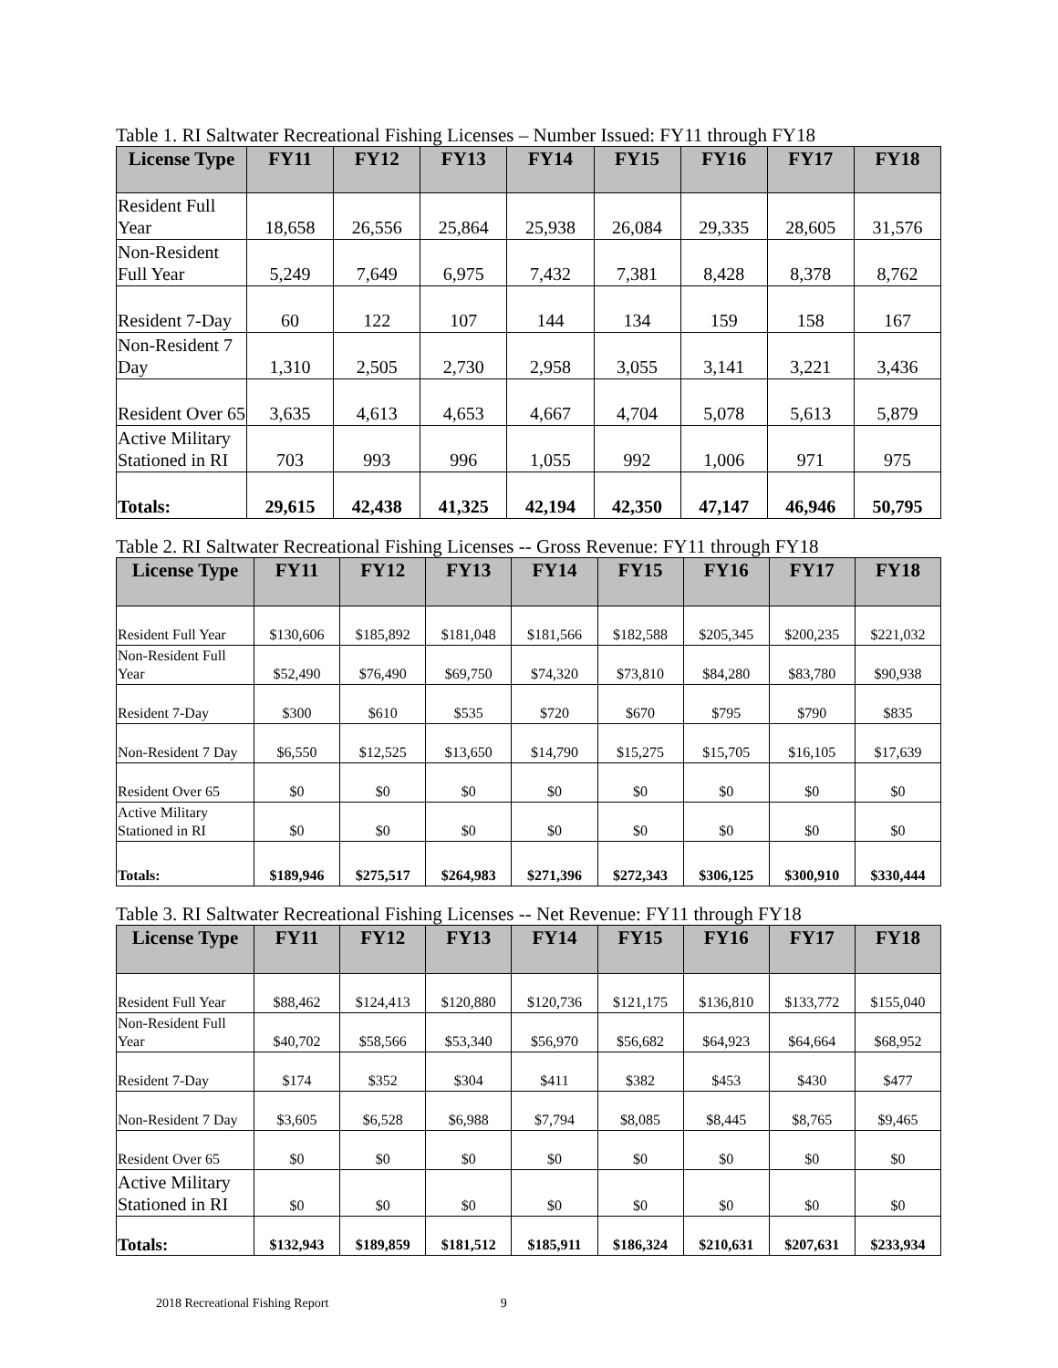Table 1. RI Saltwater Recreational Fishing Licenses – Number Issued: FY11 through FY18
| License Type | FY11 | FY12 | FY13 | FY14 | FY15 | FY16 | FY17 | FY18 |
| --- | --- | --- | --- | --- | --- | --- | --- | --- |
| Resident Full Year | 18,658 | 26,556 | 25,864 | 25,938 | 26,084 | 29,335 | 28,605 | 31,576 |
| Non-Resident Full Year | 5,249 | 7,649 | 6,975 | 7,432 | 7,381 | 8,428 | 8,378 | 8,762 |
| Resident 7-Day | 60 | 122 | 107 | 144 | 134 | 159 | 158 | 167 |
| Non-Resident 7 Day | 1,310 | 2,505 | 2,730 | 2,958 | 3,055 | 3,141 | 3,221 | 3,436 |
| Resident Over 65 | 3,635 | 4,613 | 4,653 | 4,667 | 4,704 | 5,078 | 5,613 | 5,879 |
| Active Military Stationed in RI | 703 | 993 | 996 | 1,055 | 992 | 1,006 | 971 | 975 |
| Totals: | 29,615 | 42,438 | 41,325 | 42,194 | 42,350 | 47,147 | 46,946 | 50,795 |
Table 2. RI Saltwater Recreational Fishing Licenses -- Gross Revenue: FY11 through FY18
| License Type | FY11 | FY12 | FY13 | FY14 | FY15 | FY16 | FY17 | FY18 |
| --- | --- | --- | --- | --- | --- | --- | --- | --- |
| Resident Full Year | $130,606 | $185,892 | $181,048 | $181,566 | $182,588 | $205,345 | $200,235 | $221,032 |
| Non-Resident Full Year | $52,490 | $76,490 | $69,750 | $74,320 | $73,810 | $84,280 | $83,780 | $90,938 |
| Resident 7-Day | $300 | $610 | $535 | $720 | $670 | $795 | $790 | $835 |
| Non-Resident 7 Day | $6,550 | $12,525 | $13,650 | $14,790 | $15,275 | $15,705 | $16,105 | $17,639 |
| Resident Over 65 | $0 | $0 | $0 | $0 | $0 | $0 | $0 | $0 |
| Active Military Stationed in RI | $0 | $0 | $0 | $0 | $0 | $0 | $0 | $0 |
| Totals: | $189,946 | $275,517 | $264,983 | $271,396 | $272,343 | $306,125 | $300,910 | $330,444 |
Table 3. RI Saltwater Recreational Fishing Licenses -- Net Revenue: FY11 through FY18
| License Type | FY11 | FY12 | FY13 | FY14 | FY15 | FY16 | FY17 | FY18 |
| --- | --- | --- | --- | --- | --- | --- | --- | --- |
| Resident Full Year | $88,462 | $124,413 | $120,880 | $120,736 | $121,175 | $136,810 | $133,772 | $155,040 |
| Non-Resident Full Year | $40,702 | $58,566 | $53,340 | $56,970 | $56,682 | $64,923 | $64,664 | $68,952 |
| Resident 7-Day | $174 | $352 | $304 | $411 | $382 | $453 | $430 | $477 |
| Non-Resident 7 Day | $3,605 | $6,528 | $6,988 | $7,794 | $8,085 | $8,445 | $8,765 | $9,465 |
| Resident Over 65 | $0 | $0 | $0 | $0 | $0 | $0 | $0 | $0 |
| Active Military Stationed in RI | $0 | $0 | $0 | $0 | $0 | $0 | $0 | $0 |
| Totals: | $132,943 | $189,859 | $181,512 | $185,911 | $186,324 | $210,631 | $207,631 | $233,934 |
2018 Recreational Fishing Report 9